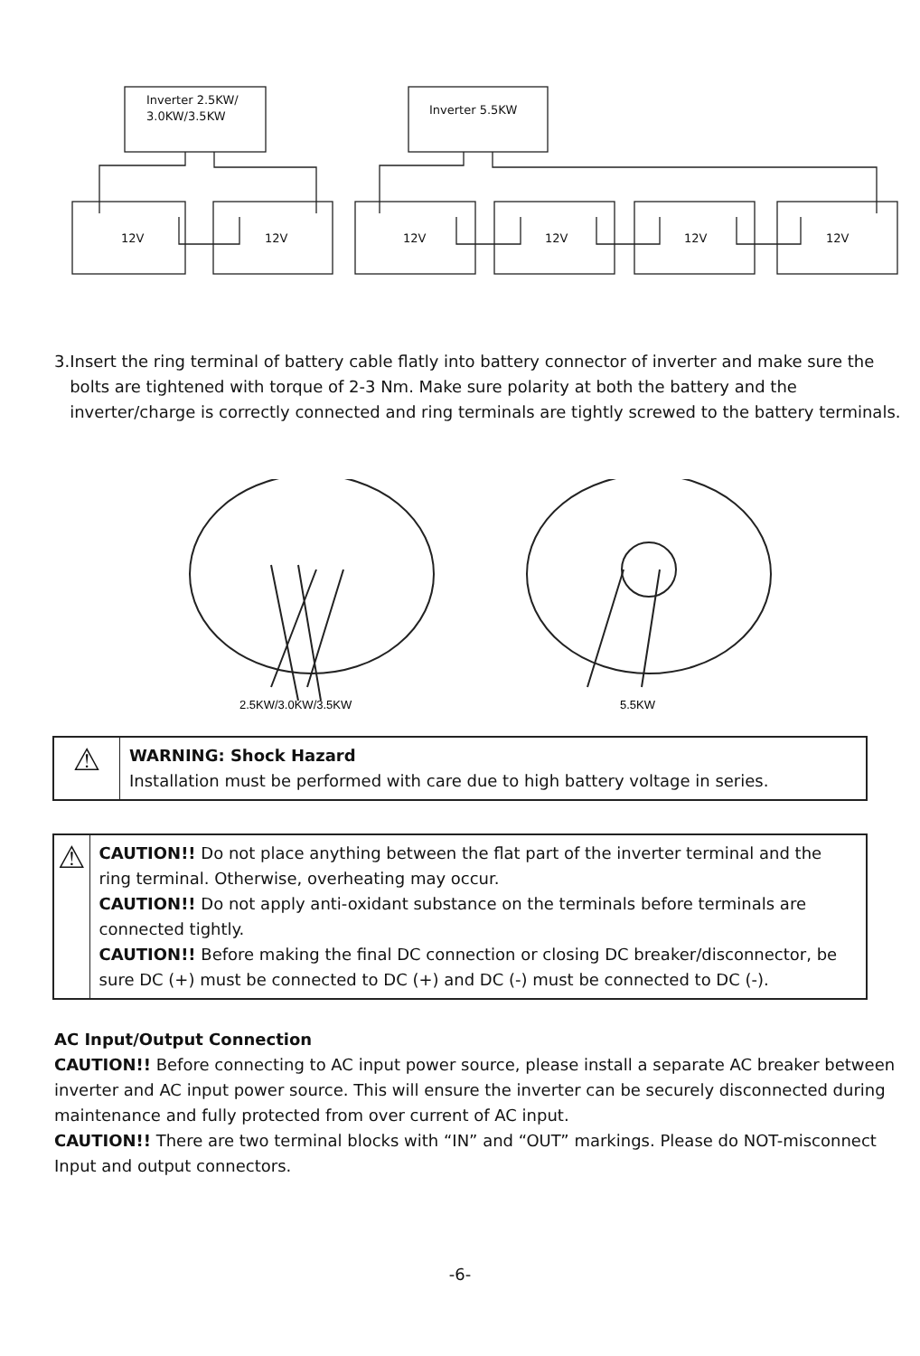Inverter 2.5KW/
3.0KW/3.5KW
Inverter 5.5KW
12V
12V
12V
12V
12V
12V
3. Insert the ring terminal of battery cable flatly into battery connector of inverter and make sure the bolts are tightened with torque of 2-3 Nm. Make sure polarity at both the battery and the inverter/charge is correctly connected and ring terminals are tightly screwed to the battery terminals.
2.5KW/3.0KW/3.5KW
5.5KW
⚠
WARNING: Shock Hazard
Installation must be performed with care due to high battery voltage in series.
⚠
CAUTION!! Do not place anything between the flat part of the inverter terminal and the ring terminal. Otherwise, overheating may occur.
CAUTION!! Do not apply anti-oxidant substance on the terminals before terminals are connected tightly.
CAUTION!! Before making the final DC connection or closing DC breaker/disconnector, be sure DC (+) must be connected to DC (+) and DC (-) must be connected to DC (-).
AC Input/Output Connection
CAUTION!! Before connecting to AC input power source, please install a separate AC breaker between inverter and AC input power source. This will ensure the inverter can be securely disconnected during maintenance and fully protected from over current of AC input.
CAUTION!! There are two terminal blocks with “IN” and “OUT” markings. Please do NOT-misconnect Input and output connectors.
-6-